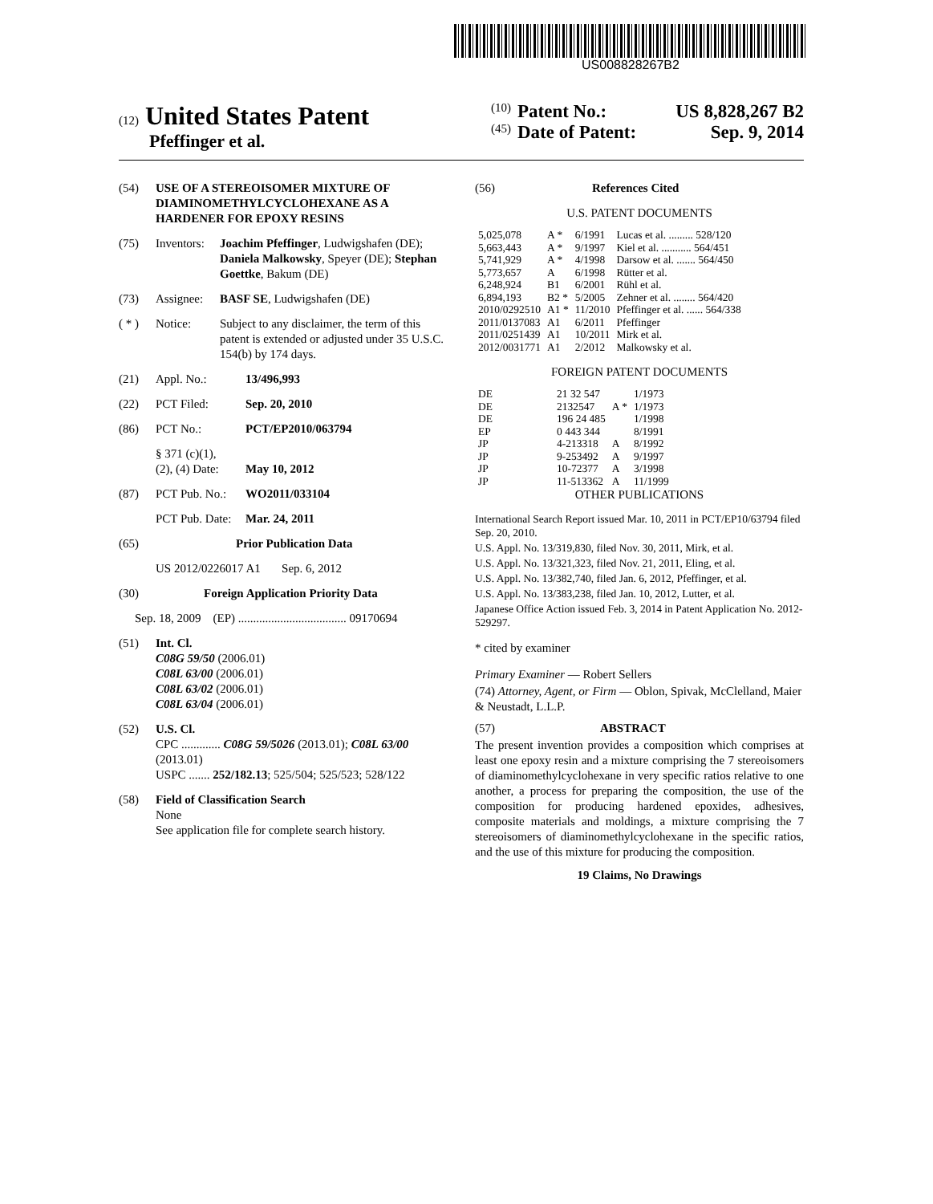US008828267B2
(12) United States Patent
Pfeffinger et al.
(10) Patent No.: US 8,828,267 B2
(45) Date of Patent: Sep. 9, 2014
(54) USE OF A STEREOISOMER MIXTURE OF DIAMINOMETHYLCYCLOHEXANE AS A HARDENER FOR EPOXY RESINS
(75) Inventors: Joachim Pfeffinger, Ludwigshafen (DE); Daniela Malkowsky, Speyer (DE); Stephan Goettke, Bakum (DE)
(73) Assignee: BASF SE, Ludwigshafen (DE)
( * ) Notice: Subject to any disclaimer, the term of this patent is extended or adjusted under 35 U.S.C. 154(b) by 174 days.
(21) Appl. No.: 13/496,993
(22) PCT Filed: Sep. 20, 2010
(86) PCT No.: PCT/EP2010/063794
§ 371 (c)(1),
(2), (4) Date:
May 10, 2012
(87) PCT Pub. No.: WO2011/033104
PCT Pub. Date: Mar. 24, 2011
(65) Prior Publication Data
US 2012/0226017 A1 Sep. 6, 2012
(30) Foreign Application Priority Data
Sep. 18, 2009 (EP) .................................... 09170694
(51) Int. Cl.
C08G 59/50 (2006.01)
C08L 63/00 (2006.01)
C08L 63/02 (2006.01)
C08L 63/04 (2006.01)
(52) U.S. Cl.
CPC ............. C08G 59/5026 (2013.01); C08L 63/00 (2013.01)
USPC ....... 252/182.13; 525/504; 525/523; 528/122
(58) Field of Classification Search
None
See application file for complete search history.
(56) References Cited
U.S. PATENT DOCUMENTS
| 5,025,078 | A * | 6/1991 | Lucas et al. ......... 528/120 |
| 5,663,443 | A * | 9/1997 | Kiel et al. ........... 564/451 |
| 5,741,929 | A * | 4/1998 | Darsow et al. ....... 564/450 |
| 5,773,657 | A | 6/1998 | Rütter et al. |
| 6,248,924 | B1 | 6/2001 | Rühl et al. |
| 6,894,193 | B2 * | 5/2005 | Zehner et al. ........ 564/420 |
| 2010/0292510 | A1 * | 11/2010 | Pfeffinger et al. ...... 564/338 |
| 2011/0137083 | A1 | 6/2011 | Pfeffinger |
| 2011/0251439 | A1 | 10/2011 | Mirk et al. |
| 2012/0031771 | A1 | 2/2012 | Malkowsky et al. |
FOREIGN PATENT DOCUMENTS
| DE | 21 32 547 | | 1/1973 |
| DE | 2132547 | A * | 1/1973 |
| DE | 196 24 485 | | 1/1998 |
| EP | 0 443 344 | | 8/1991 |
| JP | 4-213318 | A | 8/1992 |
| JP | 9-253492 | A | 9/1997 |
| JP | 10-72377 | A | 3/1998 |
| JP | 11-513362 | A | 11/1999 |
OTHER PUBLICATIONS
International Search Report issued Mar. 10, 2011 in PCT/EP10/63794 filed Sep. 20, 2010.
U.S. Appl. No. 13/319,830, filed Nov. 30, 2011, Mirk, et al.
U.S. Appl. No. 13/321,323, filed Nov. 21, 2011, Eling, et al.
U.S. Appl. No. 13/382,740, filed Jan. 6, 2012, Pfeffinger, et al.
U.S. Appl. No. 13/383,238, filed Jan. 10, 2012, Lutter, et al.
Japanese Office Action issued Feb. 3, 2014 in Patent Application No. 2012-529297.
* cited by examiner
Primary Examiner — Robert Sellers
(74) Attorney, Agent, or Firm — Oblon, Spivak, McClelland, Maier & Neustadt, L.L.P.
(57) ABSTRACT
The present invention provides a composition which comprises at least one epoxy resin and a mixture comprising the 7 stereoisomers of diaminomethylcyclohexane in very specific ratios relative to one another, a process for preparing the composition, the use of the composition for producing hardened epoxides, adhesives, composite materials and moldings, a mixture comprising the 7 stereoisomers of diaminomethylcyclohexane in the specific ratios, and the use of this mixture for producing the composition.
19 Claims, No Drawings